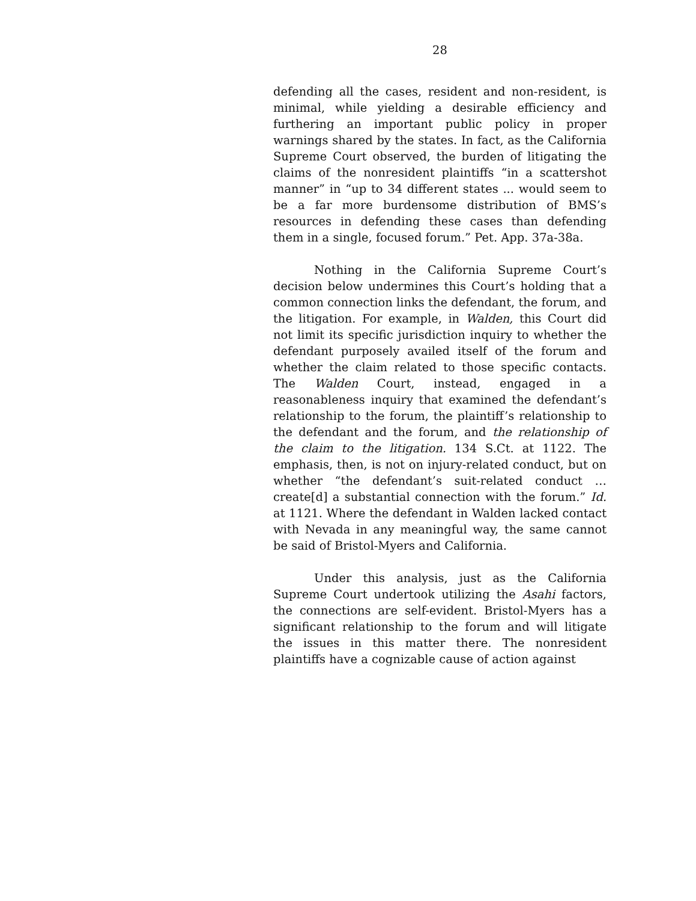28
defending all the cases, resident and non-resident, is minimal, while yielding a desirable efficiency and furthering an important public policy in proper warnings shared by the states. In fact, as the California Supreme Court observed, the burden of litigating the claims of the nonresident plaintiffs “in a scattershot manner” in “up to 34 different states ... would seem to be a far more burdensome distribution of BMS’s resources in defending these cases than defending them in a single, focused forum.” Pet. App. 37a-38a.
Nothing in the California Supreme Court’s decision below undermines this Court’s holding that a common connection links the defendant, the forum, and the litigation. For example, in Walden, this Court did not limit its specific jurisdiction inquiry to whether the defendant purposely availed itself of the forum and whether the claim related to those specific contacts. The Walden Court, instead, engaged in a reasonableness inquiry that examined the defendant’s relationship to the forum, the plaintiff’s relationship to the defendant and the forum, and the relationship of the claim to the litigation. 134 S.Ct. at 1122. The emphasis, then, is not on injury-related conduct, but on whether “the defendant’s suit-related conduct … create[d] a substantial connection with the forum.” Id. at 1121. Where the defendant in Walden lacked contact with Nevada in any meaningful way, the same cannot be said of Bristol-Myers and California.
Under this analysis, just as the California Supreme Court undertook utilizing the Asahi factors, the connections are self-evident. Bristol-Myers has a significant relationship to the forum and will litigate the issues in this matter there. The nonresident plaintiffs have a cognizable cause of action against